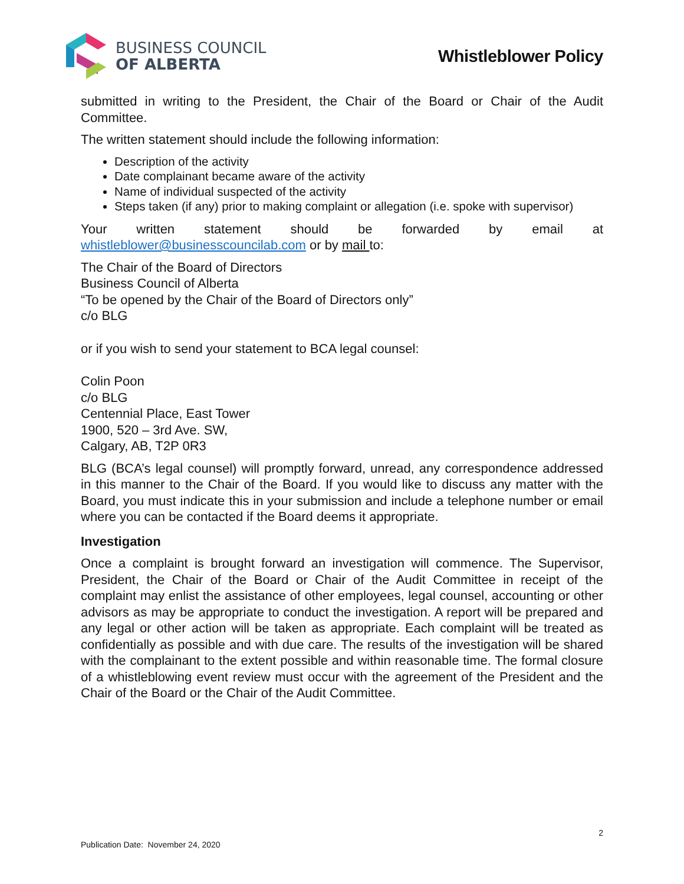BUSINESS COUNCIL
OF ALBERTA
Whistleblower Policy
submitted in writing to the President, the Chair of the Board or Chair of the Audit Committee.
The written statement should include the following information:
Description of the activity
Date complainant became aware of the activity
Name of individual suspected of the activity
Steps taken (if any) prior to making complaint or allegation (i.e. spoke with supervisor)
Your written statement should be forwarded by email at whistleblower@businesscouncilab.com or by mail to:
The Chair of the Board of Directors
Business Council of Alberta
“To be opened by the Chair of the Board of Directors only”
c/o BLG
or if you wish to send your statement to BCA legal counsel:
Colin Poon
c/o BLG
Centennial Place, East Tower
1900, 520 – 3rd Ave. SW,
Calgary, AB, T2P 0R3
BLG (BCA’s legal counsel) will promptly forward, unread, any correspondence addressed in this manner to the Chair of the Board. If you would like to discuss any matter with the Board, you must indicate this in your submission and include a telephone number or email where you can be contacted if the Board deems it appropriate.
Investigation
Once a complaint is brought forward an investigation will commence. The Supervisor, President, the Chair of the Board or Chair of the Audit Committee in receipt of the complaint may enlist the assistance of other employees, legal counsel, accounting or other advisors as may be appropriate to conduct the investigation. A report will be prepared and any legal or other action will be taken as appropriate. Each complaint will be treated as confidentially as possible and with due care. The results of the investigation will be shared with the complainant to the extent possible and within reasonable time. The formal closure of a whistleblowing event review must occur with the agreement of the President and the Chair of the Board or the Chair of the Audit Committee.
2
Publication Date: November 24, 2020